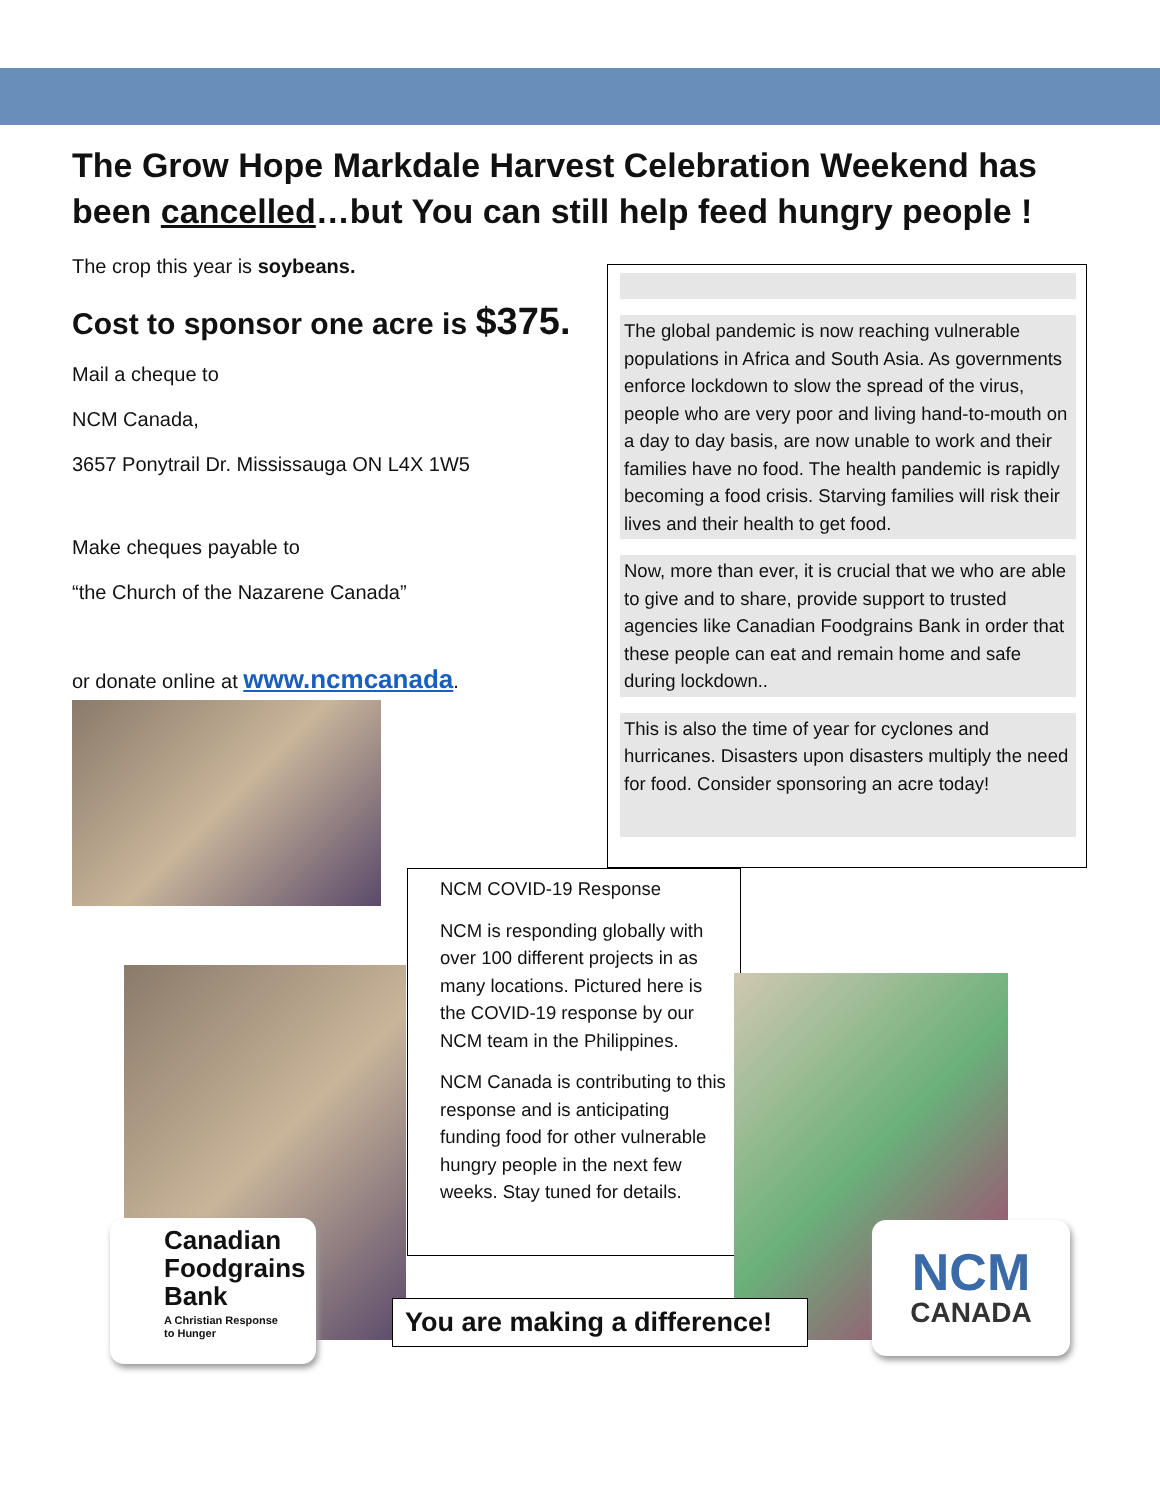The Grow Hope Markdale Harvest Celebration Weekend has been cancelled…but You can still help feed hungry people !
The crop this year is soybeans.
Cost to sponsor one acre is $375.
Mail a cheque to
NCM Canada,
3657 Ponytrail Dr. Mississauga ON L4X 1W5
Make cheques payable to
“the Church of the Nazarene Canada”
or donate online at www.ncmcanada.
The global pandemic is now reaching vulnerable populations in Africa and South Asia. As governments enforce lockdown to slow the spread of the virus, people who are very poor and living hand-to-mouth on a day to day basis, are now unable to work and their families have no food. The health pandemic is rapidly becoming a food crisis. Starving families will risk their lives and their health to get food.
Now, more than ever, it is crucial that we who are able to give and to share, provide support to trusted agencies like Canadian Foodgrains Bank in order that these people can eat and remain home and safe during lockdown..
This is also the time of year for cyclones and hurricanes. Disasters upon disasters multiply the need for food. Consider sponsoring an acre today!
NCM COVID-19 Response
NCM is responding globally with over 100 different projects in as many locations. Pictured here is the COVID-19 response by our NCM team in the Philippines.
NCM Canada is contributing to this response and is anticipating funding food for other vulnerable hungry people in the next few weeks. Stay tuned for details.
Canadian
Foodgrains
Bank
A Christian Response
to Hunger
NCM
CANADA
You are making a difference!